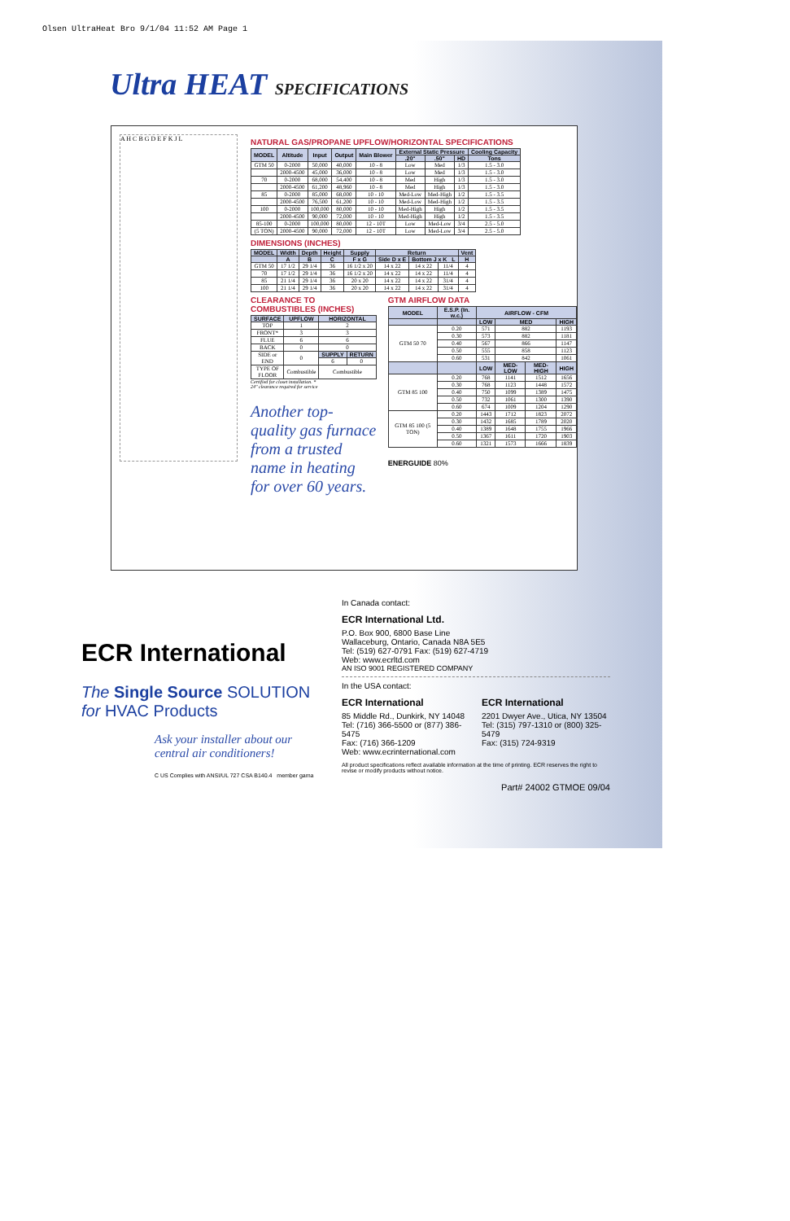Olsen UltraHeat Bro 9/1/04 11:52 AM Page 1
Ultra HEAT SPECIFICATIONS
A H C B G D E F K J L
NATURAL GAS/PROPANE UPFLOW/HORIZONTAL SPECIFICATIONS
| MODEL | Altitude | Input | Output | Main Blower | External Static Pressure | | | Cooling Capacity |
| --- | --- | --- | --- | --- | --- | --- | --- | --- |
| | | | | | .20" | .50" | HD | Tons |
| GTM 50 | 0-2000 | 50,000 | 40,000 | 10 - 8 | Low | Med | 1/3 | 1.5 - 3.0 |
| | 2000-4500 | 45,000 | 36,000 | 10 - 8 | Low | Med | 1/3 | 1.5 - 3.0 |
| 70 | 0-2000 | 68,000 | 54,400 | 10 - 8 | Med | High | 1/3 | 1.5 - 3.0 |
| | 2000-4500 | 61,200 | 48,960 | 10 - 8 | Med | High | 1/3 | 1.5 - 3.0 |
| 85 | 0-2000 | 85,000 | 68,000 | 10 - 10 | Med-Low | Med-High | 1/2 | 1.5 - 3.5 |
| | 2000-4500 | 76,500 | 61,200 | 10 - 10 | Med-Low | Med-High | 1/2 | 1.5 - 3.5 |
| 100 | 0-2000 | 100,000 | 80,000 | 10 - 10 | Med-High | High | 1/2 | 1.5 - 3.5 |
| | 2000-4500 | 90,000 | 72,000 | 10 - 10 | Med-High | High | 1/2 | 1.5 - 3.5 |
| 85-100 | 0-2000 | 100,000 | 80,000 | 12 - 10T | Low | Med-Low | 3/4 | 2.5 - 5.0 |
| (5 TON) | 2000-4500 | 90,000 | 72,000 | 12 - 10T | Low | Med-Low | 3/4 | 2.5 - 5.0 |
DIMENSIONS (INCHES)
| MODEL | Width | Depth | Height | Supply | Return | | | Vent |
| --- | --- | --- | --- | --- | --- | --- | --- | --- |
| | A | B | C | F x G | Side D x E | Bottom J x K L | | H |
| GTM 50 | 17 1/2 | 29 1/4 | 36 | 16 1/2 x 20 | 14 x 22 | 14 x 22 | 11/4 | 4 |
| 70 | 17 1/2 | 29 1/4 | 36 | 16 1/2 x 20 | 14 x 22 | 14 x 22 | 11/4 | 4 |
| 85 | 21 1/4 | 29 1/4 | 36 | 20 x 20 | 14 x 22 | 14 x 22 | 31/4 | 4 |
| 100 | 21 1/4 | 29 1/4 | 36 | 20 x 20 | 14 x 22 | 14 x 22 | 31/4 | 4 |
CLEARANCE TO COMBUSTIBLES (INCHES)
| SURFACE | UPFLOW | HORIZONTAL | |
| --- | --- | --- | --- |
| TOP | 1 | 2 | |
| FRONT* | 3 | 3 | |
| FLUE | 6 | 6 | |
| BACK | 0 | 0 | |
| SIDE or END | 0 | SUPPLY | RETURN |
| | | 6 | 0 |
| TYPE OF FLOOR | Combustible | Combustible | |
Certified for closet installation. *
24" clearance required for service
Another top-quality gas furnace from a trusted name in heating for over 60 years.
GTM AIRFLOW DATA
| MODEL | E.S.P. (In. w.c.) | AIRFLOW - CFM | | | |
| --- | --- | --- | --- | --- | --- |
| | | LOW | MED | | HIGH |
| GTM 50 70 | 0.20 | 571 | 882 | | 1193 |
| | 0.30 | 573 | 882 | | 1181 |
| | 0.40 | 567 | 866 | | 1147 |
| | 0.50 | 555 | 858 | | 1123 |
| | 0.60 | 531 | 842 | | 1061 |
| | | LOW | MED-LOW | MED-HIGH | HIGH |
| GTM 85 100 | 0.20 | 768 | 1141 | 1512 | 1656 |
| | 0.30 | 768 | 1123 | 1448 | 1572 |
| | 0.40 | 750 | 1099 | 1389 | 1475 |
| | 0.50 | 732 | 1061 | 1300 | 1390 |
| | 0.60 | 674 | 1009 | 1204 | 1290 |
| GTM 85 100 (5 TON) | 0.20 | 1443 | 1712 | 1823 | 2072 |
| | 0.30 | 1432 | 1685 | 1789 | 2020 |
| | 0.40 | 1389 | 1648 | 1755 | 1966 |
| | 0.50 | 1367 | 1611 | 1720 | 1903 |
| | 0.60 | 1321 | 1573 | 1666 | 1839 |
ENERGUIDE 80%
ECR International
The Single Source SOLUTION
for HVAC Products
Ask your installer about our central air conditioners!
C US Complies with ANSI/UL 727 CSA B140.4 member gama
In Canada contact:
ECR International Ltd.
P.O. Box 900, 6800 Base Line
Wallaceburg, Ontario, Canada N8A 5E5
Tel: (519) 627-0791 Fax: (519) 627-4719
Web: www.ecrltd.com
AN ISO 9001 REGISTERED COMPANY
In the USA contact:
ECR International
85 Middle Rd., Dunkirk, NY 14048
Tel: (716) 366-5500 or (877) 386-5475
Fax: (716) 366-1209
Web: www.ecrinternational.com
ECR International
2201 Dwyer Ave., Utica, NY 13504
Tel: (315) 797-1310 or (800) 325-5479
Fax: (315) 724-9319
All product specifications reflect available information at the time of printing. ECR reserves the right to revise or modify products without notice.
Part# 24002 GTMOE 09/04